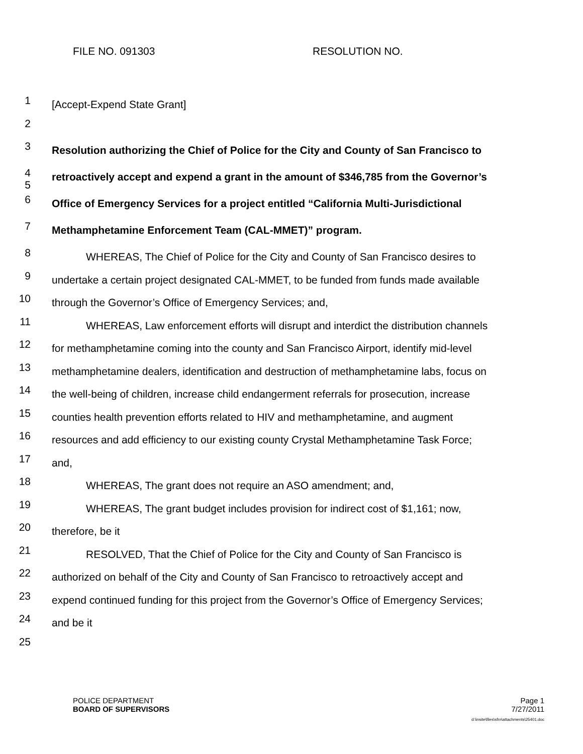FILE NO. 091303 RESOLUTION NO.
1 [Accept-Expend State Grant]
2
3 Resolution authorizing the Chief of Police for the City and County of San Francisco to
4
5 retroactively accept and expend a grant in the amount of $346,785 from the Governor’s
6 Office of Emergency Services for a project entitled “California Multi-Jurisdictional
7 Methamphetamine Enforcement Team (CAL-MMET)” program.
8 WHEREAS, The Chief of Police for the City and County of San Francisco desires to
9 undertake a certain project designated CAL-MMET, to be funded from funds made available
10 through the Governor’s Office of Emergency Services; and,
11 WHEREAS, Law enforcement efforts will disrupt and interdict the distribution channels
12 for methamphetamine coming into the county and San Francisco Airport, identify mid-level
13 methamphetamine dealers, identification and destruction of methamphetamine labs, focus on
14 the well-being of children, increase child endangerment referrals for prosecution, increase
15 counties health prevention efforts related to HIV and methamphetamine, and augment
16 resources and add efficiency to our existing county Crystal Methamphetamine Task Force;
17 and,
18 WHEREAS, The grant does not require an ASO amendment; and,
19 WHEREAS, The grant budget includes provision for indirect cost of $1,161; now,
20 therefore, be it
21 RESOLVED, That the Chief of Police for the City and County of San Francisco is
22 authorized on behalf of the City and County of San Francisco to retroactively accept and
23 expend continued funding for this project from the Governor’s Office of Emergency Services;
24 and be it
25
POLICE DEPARTMENT
BOARD OF SUPERVISORS
Page 1
7/27/2011
d:\insite\files\sfrn\attachments\25401.doc